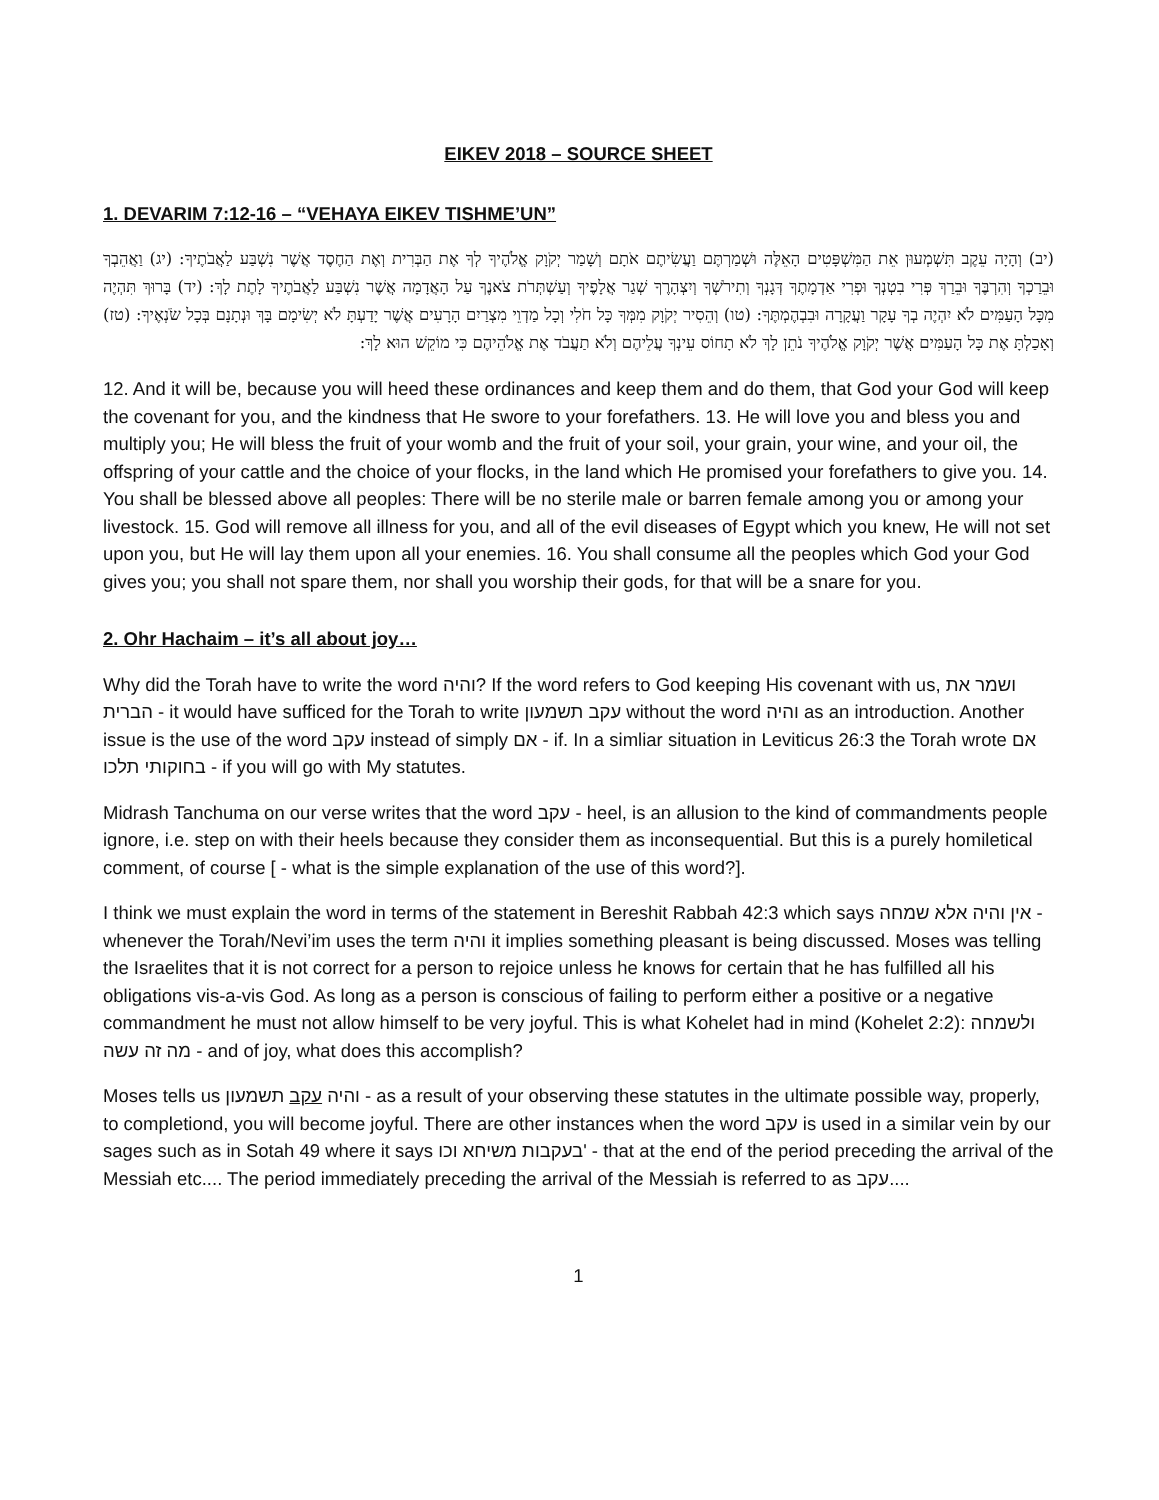EIKEV 2018 – SOURCE SHEET
1. DEVARIM 7:12-16 – “VEHAYA EIKEV TISHME’UN”
(יב) וְהָיָה עֵקֶב תִּשְׁמְעוּן אֵת הַמִּשְׁפָּטִים הָאֵלֶּה וּשְׁמַרְתֶּם וַעֲשִׂיתֶם אֹתָם וְשָׁמַר יְקֹוָק אֱלֹהֶיךָ לְךָ אֶת הַבְּרִית וְאֶת הַחֶסֶד אֲשֶׁר נִשְׁבַּע לַאֲבֹתֶיךָ: (יג) וַאֲהֵבְךָ וּבֵרַכְךָ וְהִרְבֶּךָ וּבֵרַךְ פְּרִי בִטְנְךָ וּפְרִי אַדְמָתֶךָ דְּגָנְךָ וְתִירֹשְׁךָ וְיִצְהָרֶךָ שְׁגַר אֲלָפֶיךָ וְעַשְׁתְּרֹת צֹאנֶךָ עַל הָאֲדָמָה אֲשֶׁר נִשְׁבַּע לַאֲבֹתֶיךָ לָתֶת לָךְ: (יד) בָּרוּךְ תִּהְיֶה מִכָּל הָעַמִּים לֹא יִהְיֶה בְךָ עָקָר וַעֲקָרָה וּבִבְהֶמְתֶּךָ: (טו) וְהֵסִיר יְקֹוָק מִמְּךָ כָּל חֹלִי וְכָל מַדְוֵי מִצְרַיִם הָרָעִים אֲשֶׁר יָדַעְתָּ לֹא יְשִׂימָם בָּךְ וּנְתָנָם בְּכָל שֹׂנְאֶיךָ: (טז) וְאָכַלְתָּ אֶת כָּל הָעַמִּים אֲשֶׁר יְקֹוָק אֱלֹהֶיךָ נֹתֵן לָךְ לֹא תָחוֹס עֵינְךָ עֲלֵיהֶם וְלֹא תַעֲבֹד אֶת אֱלֹהֵיהֶם כִּי מוֹקֵשׁ הוּא לָךְ:
12. And it will be, because you will heed these ordinances and keep them and do them, that God your God will keep the covenant for you, and the kindness that He swore to your forefathers. 13. He will love you and bless you and multiply you; He will bless the fruit of your womb and the fruit of your soil, your grain, your wine, and your oil, the offspring of your cattle and the choice of your flocks, in the land which He promised your forefathers to give you. 14. You shall be blessed above all peoples: There will be no sterile male or barren female among you or among your livestock. 15. God will remove all illness for you, and all of the evil diseases of Egypt which you knew, He will not set upon you, but He will lay them upon all your enemies. 16. You shall consume all the peoples which God your God gives you; you shall not spare them, nor shall you worship their gods, for that will be a snare for you.
2. Ohr Hachaim – it’s all about joy…
Why did the Torah have to write the word והיה? If the word refers to God keeping His covenant with us, ושמר את הברית - it would have sufficed for the Torah to write עקב תשמעון without the word והיה as an introduction. Another issue is the use of the word עקב instead of simply אם - if. In a simliar situation in Leviticus 26:3 the Torah wrote אם בחוקותי תלכו - if you will go with My statutes.
Midrash Tanchuma on our verse writes that the word עקב - heel, is an allusion to the kind of commandments people ignore, i.e. step on with their heels because they consider them as inconsequential. But this is a purely homiletical comment, of course [ - what is the simple explanation of the use of this word?].
I think we must explain the word in terms of the statement in Bereshit Rabbah 42:3 which says אין והיה אלא שמחה - whenever the Torah/Nevi’im uses the term והיה it implies something pleasant is being discussed. Moses was telling the Israelites that it is not correct for a person to rejoice unless he knows for certain that he has fulfilled all his obligations vis-a-vis God. As long as a person is conscious of failing to perform either a positive or a negative commandment he must not allow himself to be very joyful. This is what Kohelet had in mind (Kohelet 2:2): ולשמחה מה זה עשה - and of joy, what does this accomplish?
Moses tells us והיה עקב תשמעון - as a result of your observing these statutes in the ultimate possible way, properly, to completiond, you will become joyful. There are other instances when the word עקב is used in a similar vein by our sages such as in Sotah 49 where it says בעקבות משיחא וכו' - that at the end of the period preceding the arrival of the Messiah etc.... The period immediately preceding the arrival of the Messiah is referred to as עקב....
1